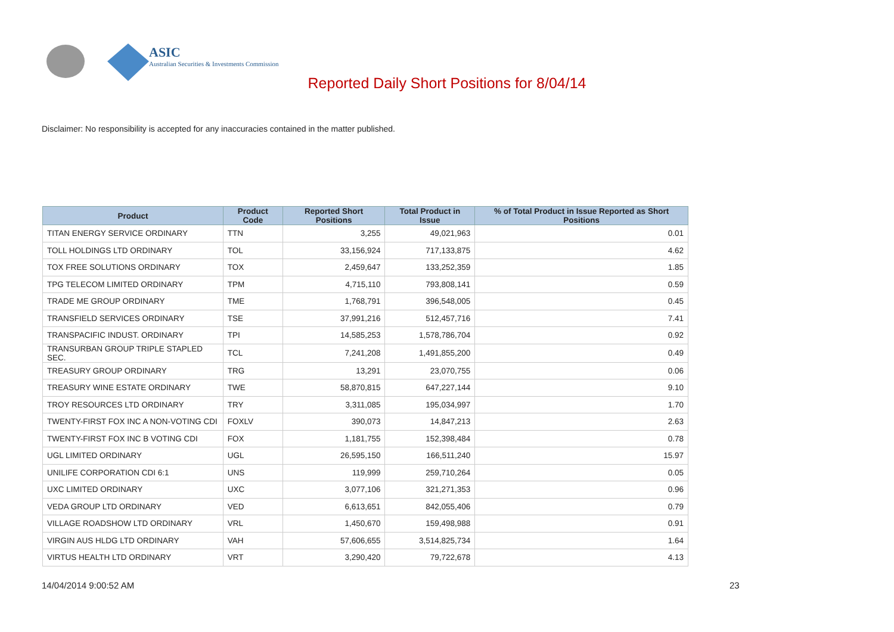ASIC
Australian Securities & Investments Commission
Reported Daily Short Positions for 8/04/14
Disclaimer: No responsibility is accepted for any inaccuracies contained in the matter published.
| Product | Product Code | Reported Short Positions | Total Product in Issue | % of Total Product in Issue Reported as Short Positions |
| --- | --- | --- | --- | --- |
| TITAN ENERGY SERVICE ORDINARY | TTN | 3,255 | 49,021,963 | 0.01 |
| TOLL HOLDINGS LTD ORDINARY | TOL | 33,156,924 | 717,133,875 | 4.62 |
| TOX FREE SOLUTIONS ORDINARY | TOX | 2,459,647 | 133,252,359 | 1.85 |
| TPG TELECOM LIMITED ORDINARY | TPM | 4,715,110 | 793,808,141 | 0.59 |
| TRADE ME GROUP ORDINARY | TME | 1,768,791 | 396,548,005 | 0.45 |
| TRANSFIELD SERVICES ORDINARY | TSE | 37,991,216 | 512,457,716 | 7.41 |
| TRANSPACIFIC INDUST. ORDINARY | TPI | 14,585,253 | 1,578,786,704 | 0.92 |
| TRANSURBAN GROUP TRIPLE STAPLED SEC. | TCL | 7,241,208 | 1,491,855,200 | 0.49 |
| TREASURY GROUP ORDINARY | TRG | 13,291 | 23,070,755 | 0.06 |
| TREASURY WINE ESTATE ORDINARY | TWE | 58,870,815 | 647,227,144 | 9.10 |
| TROY RESOURCES LTD ORDINARY | TRY | 3,311,085 | 195,034,997 | 1.70 |
| TWENTY-FIRST FOX INC A NON-VOTING CDI | FOXLV | 390,073 | 14,847,213 | 2.63 |
| TWENTY-FIRST FOX INC B VOTING CDI | FOX | 1,181,755 | 152,398,484 | 0.78 |
| UGL LIMITED ORDINARY | UGL | 26,595,150 | 166,511,240 | 15.97 |
| UNILIFE CORPORATION CDI 6:1 | UNS | 119,999 | 259,710,264 | 0.05 |
| UXC LIMITED ORDINARY | UXC | 3,077,106 | 321,271,353 | 0.96 |
| VEDA GROUP LTD ORDINARY | VED | 6,613,651 | 842,055,406 | 0.79 |
| VILLAGE ROADSHOW LTD ORDINARY | VRL | 1,450,670 | 159,498,988 | 0.91 |
| VIRGIN AUS HLDG LTD ORDINARY | VAH | 57,606,655 | 3,514,825,734 | 1.64 |
| VIRTUS HEALTH LTD ORDINARY | VRT | 3,290,420 | 79,722,678 | 4.13 |
14/04/2014 9:00:52 AM 23